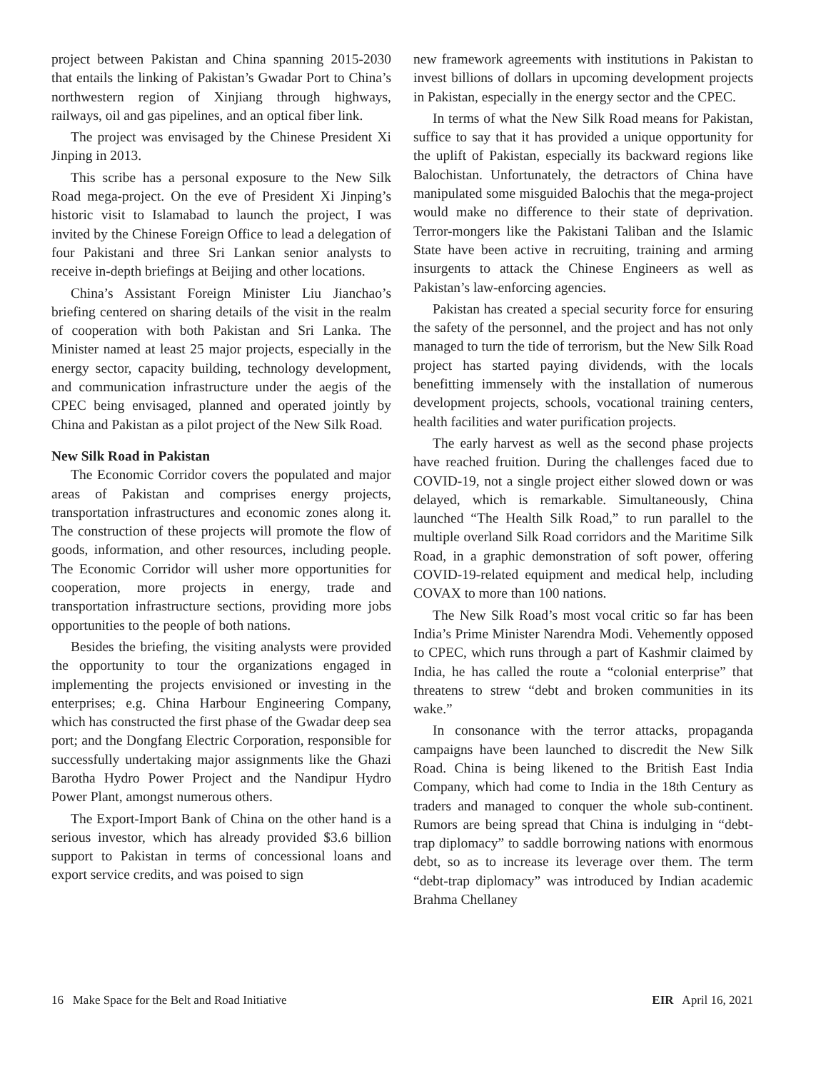project between Pakistan and China spanning 2015-2030 that entails the linking of Pakistan’s Gwadar Port to China’s northwestern region of Xinjiang through highways, railways, oil and gas pipelines, and an optical fiber link.
The project was envisaged by the Chinese President Xi Jinping in 2013.
This scribe has a personal exposure to the New Silk Road mega-project. On the eve of President Xi Jinping’s historic visit to Islamabad to launch the project, I was invited by the Chinese Foreign Office to lead a delegation of four Pakistani and three Sri Lankan senior analysts to receive in-depth briefings at Beijing and other locations.
China’s Assistant Foreign Minister Liu Jianchao’s briefing centered on sharing details of the visit in the realm of cooperation with both Pakistan and Sri Lanka. The Minister named at least 25 major projects, especially in the energy sector, capacity building, technology development, and communication infrastructure under the aegis of the CPEC being envisaged, planned and operated jointly by China and Pakistan as a pilot project of the New Silk Road.
New Silk Road in Pakistan
The Economic Corridor covers the populated and major areas of Pakistan and comprises energy projects, transportation infrastructures and economic zones along it. The construction of these projects will promote the flow of goods, information, and other resources, including people. The Economic Corridor will usher more opportunities for cooperation, more projects in energy, trade and transportation infrastructure sections, providing more jobs opportunities to the people of both nations.
Besides the briefing, the visiting analysts were provided the opportunity to tour the organizations engaged in implementing the projects envisioned or investing in the enterprises; e.g. China Harbour Engineering Company, which has constructed the first phase of the Gwadar deep sea port; and the Dongfang Electric Corporation, responsible for successfully undertaking major assignments like the Ghazi Barotha Hydro Power Project and the Nandipur Hydro Power Plant, amongst numerous others.
The Export-Import Bank of China on the other hand is a serious investor, which has already provided $3.6 billion support to Pakistan in terms of concessional loans and export service credits, and was poised to sign
new framework agreements with institutions in Pakistan to invest billions of dollars in upcoming development projects in Pakistan, especially in the energy sector and the CPEC.
In terms of what the New Silk Road means for Pakistan, suffice to say that it has provided a unique opportunity for the uplift of Pakistan, especially its backward regions like Balochistan. Unfortunately, the detractors of China have manipulated some misguided Balochis that the mega-project would make no difference to their state of deprivation. Terror-mongers like the Pakistani Taliban and the Islamic State have been active in recruiting, training and arming insurgents to attack the Chinese Engineers as well as Pakistan’s law-enforcing agencies.
Pakistan has created a special security force for ensuring the safety of the personnel, and the project and has not only managed to turn the tide of terrorism, but the New Silk Road project has started paying dividends, with the locals benefitting immensely with the installation of numerous development projects, schools, vocational training centers, health facilities and water purification projects.
The early harvest as well as the second phase projects have reached fruition. During the challenges faced due to COVID-19, not a single project either slowed down or was delayed, which is remarkable. Simultaneously, China launched “The Health Silk Road,” to run parallel to the multiple overland Silk Road corridors and the Maritime Silk Road, in a graphic demonstration of soft power, offering COVID-19-related equipment and medical help, including COVAX to more than 100 nations.
The New Silk Road’s most vocal critic so far has been India’s Prime Minister Narendra Modi. Vehemently opposed to CPEC, which runs through a part of Kashmir claimed by India, he has called the route a “colonial enterprise” that threatens to strew “debt and broken communities in its wake.”
In consonance with the terror attacks, propaganda campaigns have been launched to discredit the New Silk Road. China is being likened to the British East India Company, which had come to India in the 18th Century as traders and managed to conquer the whole sub-continent. Rumors are being spread that China is indulging in “debt-trap diplomacy” to saddle borrowing nations with enormous debt, so as to increase its leverage over them. The term “debt-trap diplomacy” was introduced by Indian academic Brahma Chellaney
16 Make Space for the Belt and Road Initiative EIR April 16, 2021